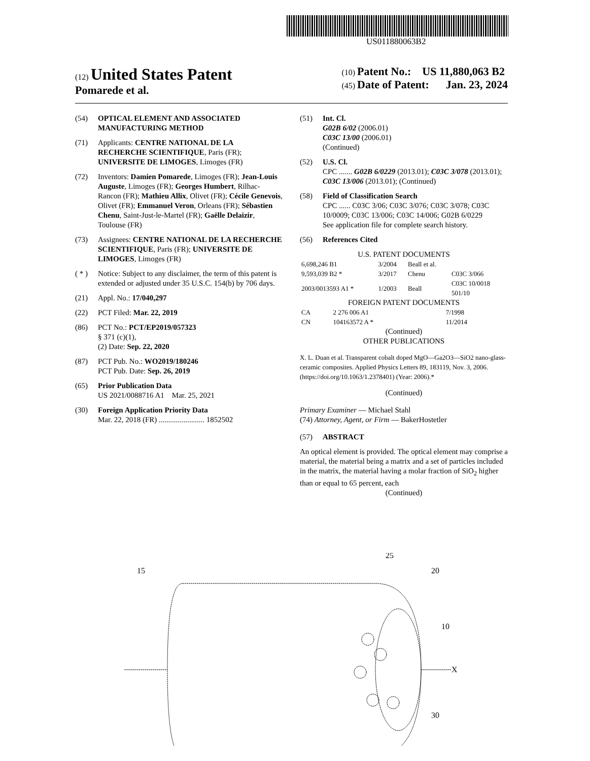US011880063B2
(12) United States Patent
Pomarede et al.
(10) Patent No.: US 11,880,063 B2
(45) Date of Patent: Jan. 23, 2024
(54) OPTICAL ELEMENT AND ASSOCIATED MANUFACTURING METHOD
(71) Applicants: CENTRE NATIONAL DE LA RECHERCHE SCIENTIFIQUE, Paris (FR); UNIVERSITE DE LIMOGES, Limoges (FR)
(72) Inventors: Damien Pomarede, Limoges (FR); Jean-Louis Auguste, Limoges (FR); Georges Humbert, Rilhac-Rancon (FR); Mathieu Allix, Olivet (FR); Cécile Genevois, Olivet (FR); Emmanuel Veron, Orleans (FR); Sébastien Chenu, Saint-Just-le-Martel (FR); Gaëlle Delaizir, Toulouse (FR)
(73) Assignees: CENTRE NATIONAL DE LA RECHERCHE SCIENTIFIQUE, Paris (FR); UNIVERSITE DE LIMOGES, Limoges (FR)
( * ) Notice: Subject to any disclaimer, the term of this patent is extended or adjusted under 35 U.S.C. 154(b) by 706 days.
(21) Appl. No.: 17/040,297
(22) PCT Filed: Mar. 22, 2019
(86) PCT No.: PCT/EP2019/057323
§ 371 (c)(1),
(2) Date: Sep. 22, 2020
(87) PCT Pub. No.: WO2019/180246
PCT Pub. Date: Sep. 26, 2019
(65) Prior Publication Data
US 2021/0088716 A1 Mar. 25, 2021
(30) Foreign Application Priority Data
Mar. 22, 2018 (FR) ........................ 1852502
(51) Int. Cl.
G02B 6/02 (2006.01)
C03C 13/00 (2006.01)
(Continued)
(52) U.S. Cl.
CPC ....... G02B 6/0229 (2013.01); C03C 3/078 (2013.01); C03C 13/006 (2013.01); (Continued)
(58) Field of Classification Search
CPC ...... C03C 3/06; C03C 3/076; C03C 3/078; C03C 10/0009; C03C 13/006; C03C 14/006; G02B 6/0229
See application file for complete search history.
(56) References Cited
U.S. PATENT DOCUMENTS
| 6,698,246 B1 | 3/2004 | Beall et al. | |
| 9,593,039 B2 * | 3/2017 | Chenu | C03C 3/066 |
| 2003/0013593 A1 * | 1/2003 | Beall | C03C 10/0018 501/10 |
FOREIGN PATENT DOCUMENTS
| CA | 2 276 006 A1 | 7/1998 |
| CN | 104163572 A * | 11/2014 |
(Continued)
OTHER PUBLICATIONS
X. L. Duan et al. Transparent cobalt doped MgO—Ga2O3—SiO2 nano-glass-ceramic composites. Applied Physics Letters 89, 183119, Nov. 3, 2006. (https://doi.org/10.1063/1.2378401) (Year: 2006).*
(Continued)
Primary Examiner — Michael Stahl
(74) Attorney, Agent, or Firm — BakerHostetler
(57) ABSTRACT
An optical element is provided. The optical element may comprise a material, the material being a matrix and a set of particles included in the matrix, the material having a molar fraction of SiO<sub>2</sub> higher than or equal to 65 percent, each
(Continued)
15
25
20
10
X
30